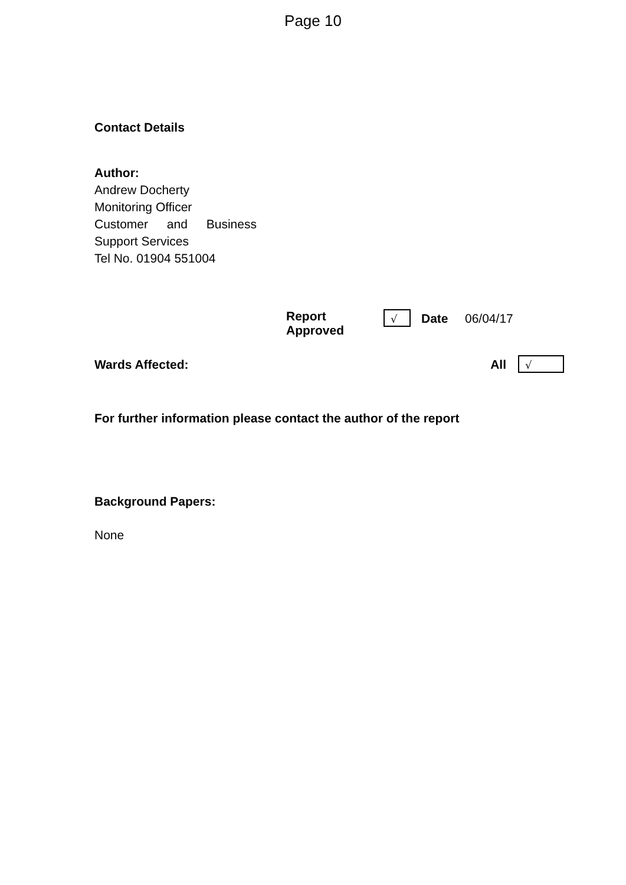Page 10
Contact Details
Author:
Andrew Docherty
Monitoring Officer
Customer and Business
Support Services
Tel No. 01904 551004
| Report Approved | √ | Date | 06/04/17 |
| Wards Affected: | All | √ |
For further information please contact the author of the report
Background Papers:
None